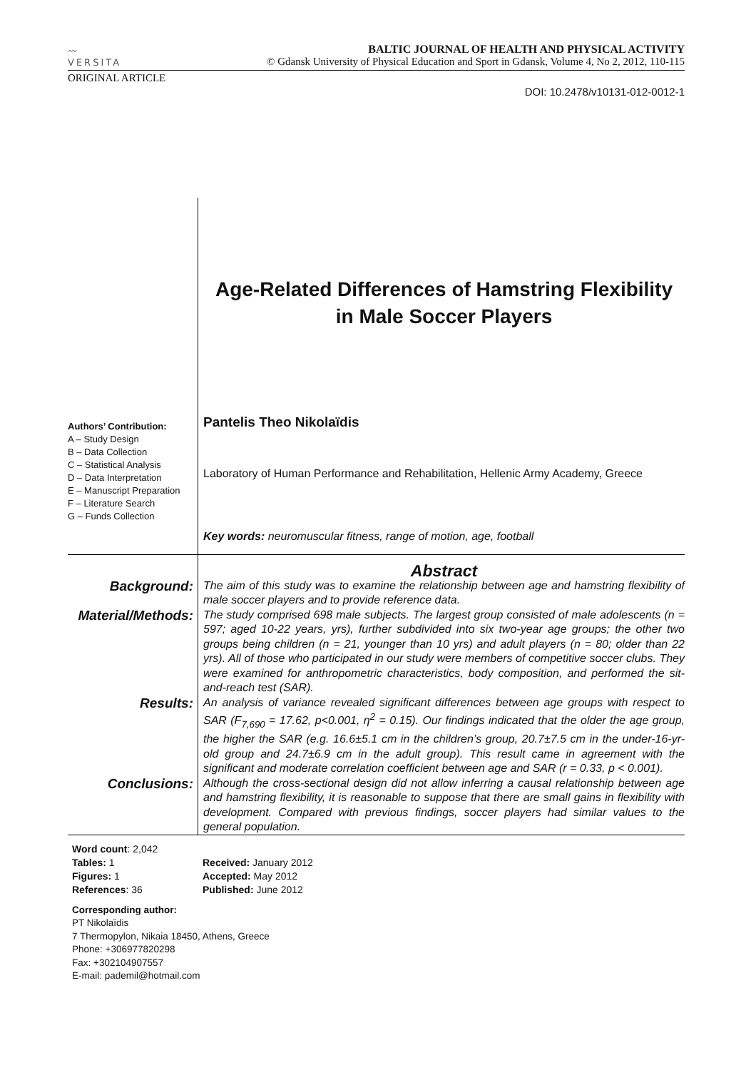〰
VERSITA
BALTIC JOURNAL OF HEALTH AND PHYSICAL ACTIVITY
© Gdansk University of Physical Education and Sport in Gdansk, Volume 4, No 2, 2012, 110-115
ORIGINAL ARTICLE
DOI: 10.2478/v10131-012-0012-1
Age-Related Differences of Hamstring Flexibility
in Male Soccer Players
Authors’ Contribution:
A – Study Design
B – Data Collection
C – Statistical Analysis
D – Data Interpretation
E – Manuscript Preparation
F – Literature Search
G – Funds Collection
Pantelis Theo Nikolaïdis
Laboratory of Human Performance and Rehabilitation, Hellenic Army Academy, Greece
Key words: neuromuscular fitness, range of motion, age, football
Abstract
Background:
The aim of this study was to examine the relationship between age and hamstring flexibility of male soccer players and to provide reference data.
Material/Methods:
The study comprised 698 male subjects. The largest group consisted of male adolescents (n = 597; aged 10-22 years, yrs), further subdivided into six two-year age groups; the other two groups being children (n = 21, younger than 10 yrs) and adult players (n = 80; older than 22 yrs). All of those who participated in our study were members of competitive soccer clubs. They were examined for anthropometric characteristics, body composition, and performed the sit-and-reach test (SAR).
Results:
An analysis of variance revealed significant differences between age groups with respect to SAR (F<sub>7,690</sub> = 17.62, p<0.001, η<sup>2</sup> = 0.15). Our findings indicated that the older the age group, the higher the SAR (e.g. 16.6±5.1 cm in the children’s group, 20.7±7.5 cm in the under-16-yr-old group and 24.7±6.9 cm in the adult group). This result came in agreement with the significant and moderate correlation coefficient between age and SAR (r = 0.33, p < 0.001).
Conclusions:
Although the cross-sectional design did not allow inferring a causal relationship between age and hamstring flexibility, it is reasonable to suppose that there are small gains in flexibility with development. Compared with previous findings, soccer players had similar values to the general population.
Word count: 2,042
Tables: 1
Figures: 1
References: 36
Received: January 2012
Accepted: May 2012
Published: June 2012
Corresponding author:
PT Nikolaïdis
7 Thermopylon, Nikaia 18450, Athens, Greece
Phone: +306977820298
Fax: +302104907557
E-mail: pademil@hotmail.com